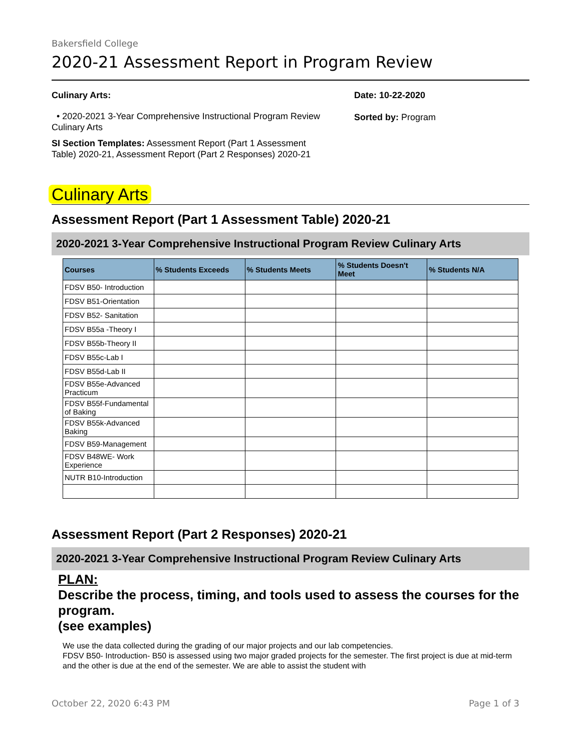Bakersfield College
2020-21 Assessment Report in Program Review
Culinary Arts:
• 2020-2021 3-Year Comprehensive Instructional Program Review Culinary Arts
SI Section Templates: Assessment Report (Part 1 Assessment Table) 2020-21, Assessment Report (Part 2 Responses) 2020-21
Date: 10-22-2020
Sorted by: Program
Culinary Arts
Assessment Report (Part 1 Assessment Table) 2020-21
2020-2021 3-Year Comprehensive Instructional Program Review Culinary Arts
| Courses | % Students Exceeds | % Students Meets | % Students Doesn't Meet | % Students N/A |
| --- | --- | --- | --- | --- |
| FDSV B50- Introduction | | | | |
| FDSV B51-Orientation | | | | |
| FDSV B52- Sanitation | | | | |
| FDSV B55a -Theory I | | | | |
| FDSV B55b-Theory II | | | | |
| FDSV B55c-Lab I | | | | |
| FDSV B55d-Lab II | | | | |
| FDSV B55e-Advanced Practicum | | | | |
| FDSV B55f-Fundamental of Baking | | | | |
| FDSV B55k-Advanced Baking | | | | |
| FDSV B59-Management | | | | |
| FDSV B48WE- Work Experience | | | | |
| NUTR B10-Introduction | | | | |
Assessment Report (Part 2 Responses) 2020-21
2020-2021 3-Year Comprehensive Instructional Program Review Culinary Arts
PLAN:
Describe the process, timing, and tools used to assess the courses for the program.
(see examples)
We use the data collected during the grading of our major projects and our lab competencies.
FDSV B50- Introduction- B50 is assessed using two major graded projects for the semester. The first project is due at mid-term and the other is due at the end of the semester. We are able to assist the student with
October 22, 2020 6:43 PM Page 1 of 3